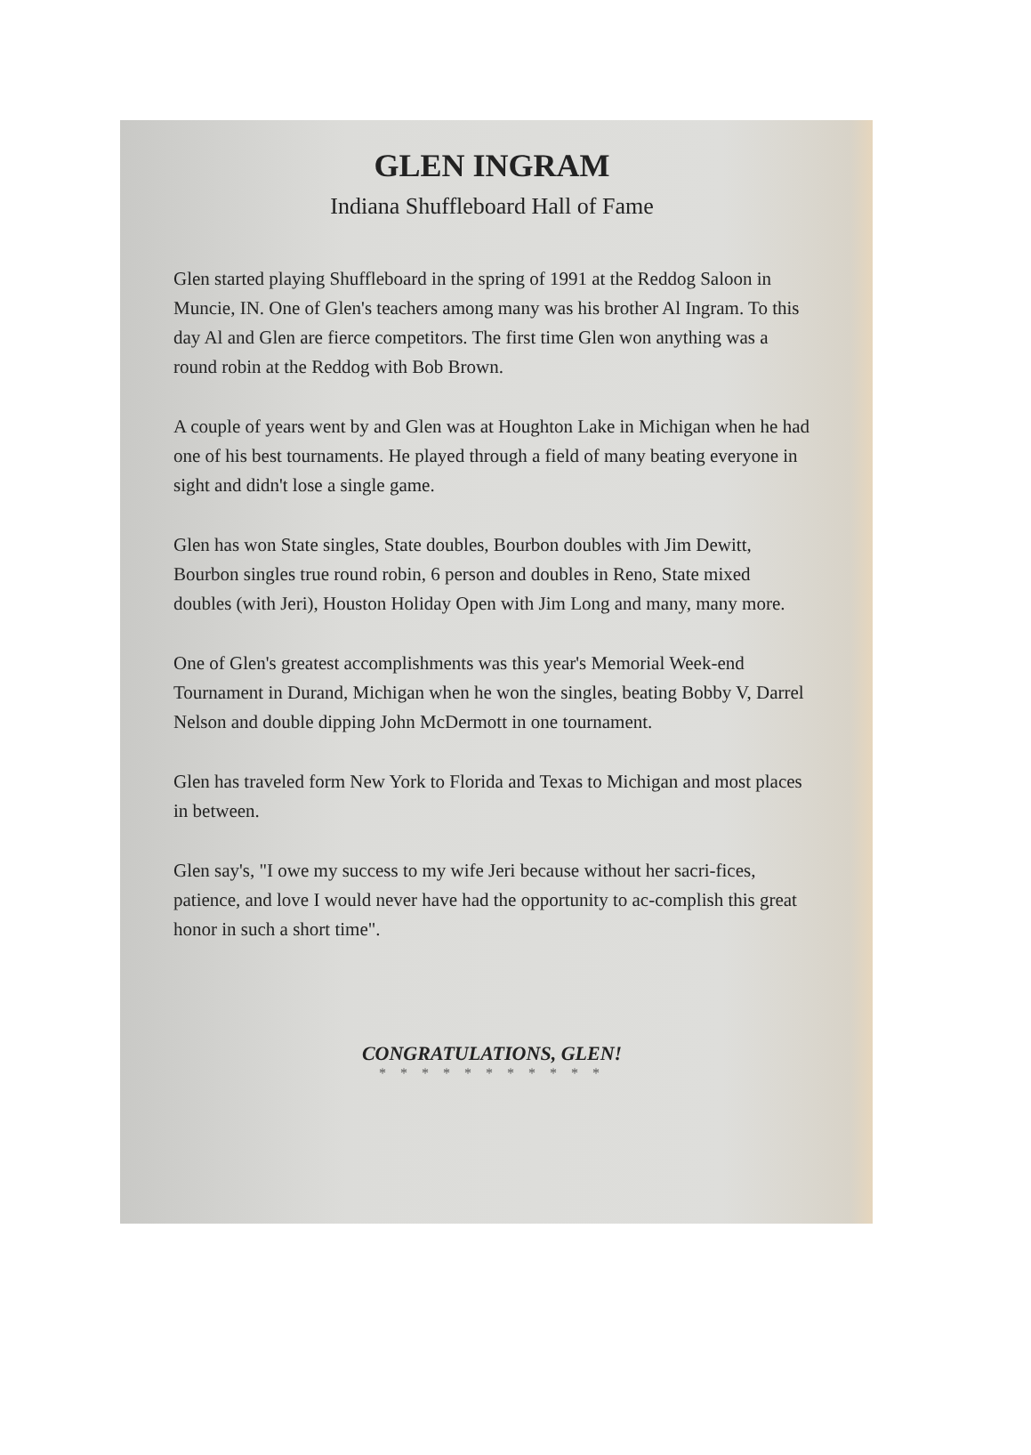GLEN INGRAM
Indiana Shuffleboard Hall of Fame
Glen started playing Shuffleboard in the spring of 1991 at the Reddog Saloon in Muncie, IN. One of Glen's teachers among many was his brother Al Ingram. To this day Al and Glen are fierce competitors. The first time Glen won anything was a round robin at the Reddog with Bob Brown.
A couple of years went by and Glen was at Houghton Lake in Michigan when he had one of his best tournaments. He played through a field of many beating everyone in sight and didn't lose a single game.
Glen has won State singles, State doubles, Bourbon doubles with Jim Dewitt, Bourbon singles true round robin, 6 person and doubles in Reno, State mixed doubles (with Jeri), Houston Holiday Open with Jim Long and many, many more.
One of Glen's greatest accomplishments was this year's Memorial Week-end Tournament in Durand, Michigan when he won the singles, beating Bobby V, Darrel Nelson and double dipping John McDermott in one tournament.
Glen has traveled form New York to Florida and Texas to Michigan and most places in between.
Glen say's, "I owe my success to my wife Jeri because without her sacri-fices, patience, and love I would never have had the opportunity to ac-complish this great honor in such a short time".
CONGRATULATIONS, GLEN!
* * * * * * * * * * *